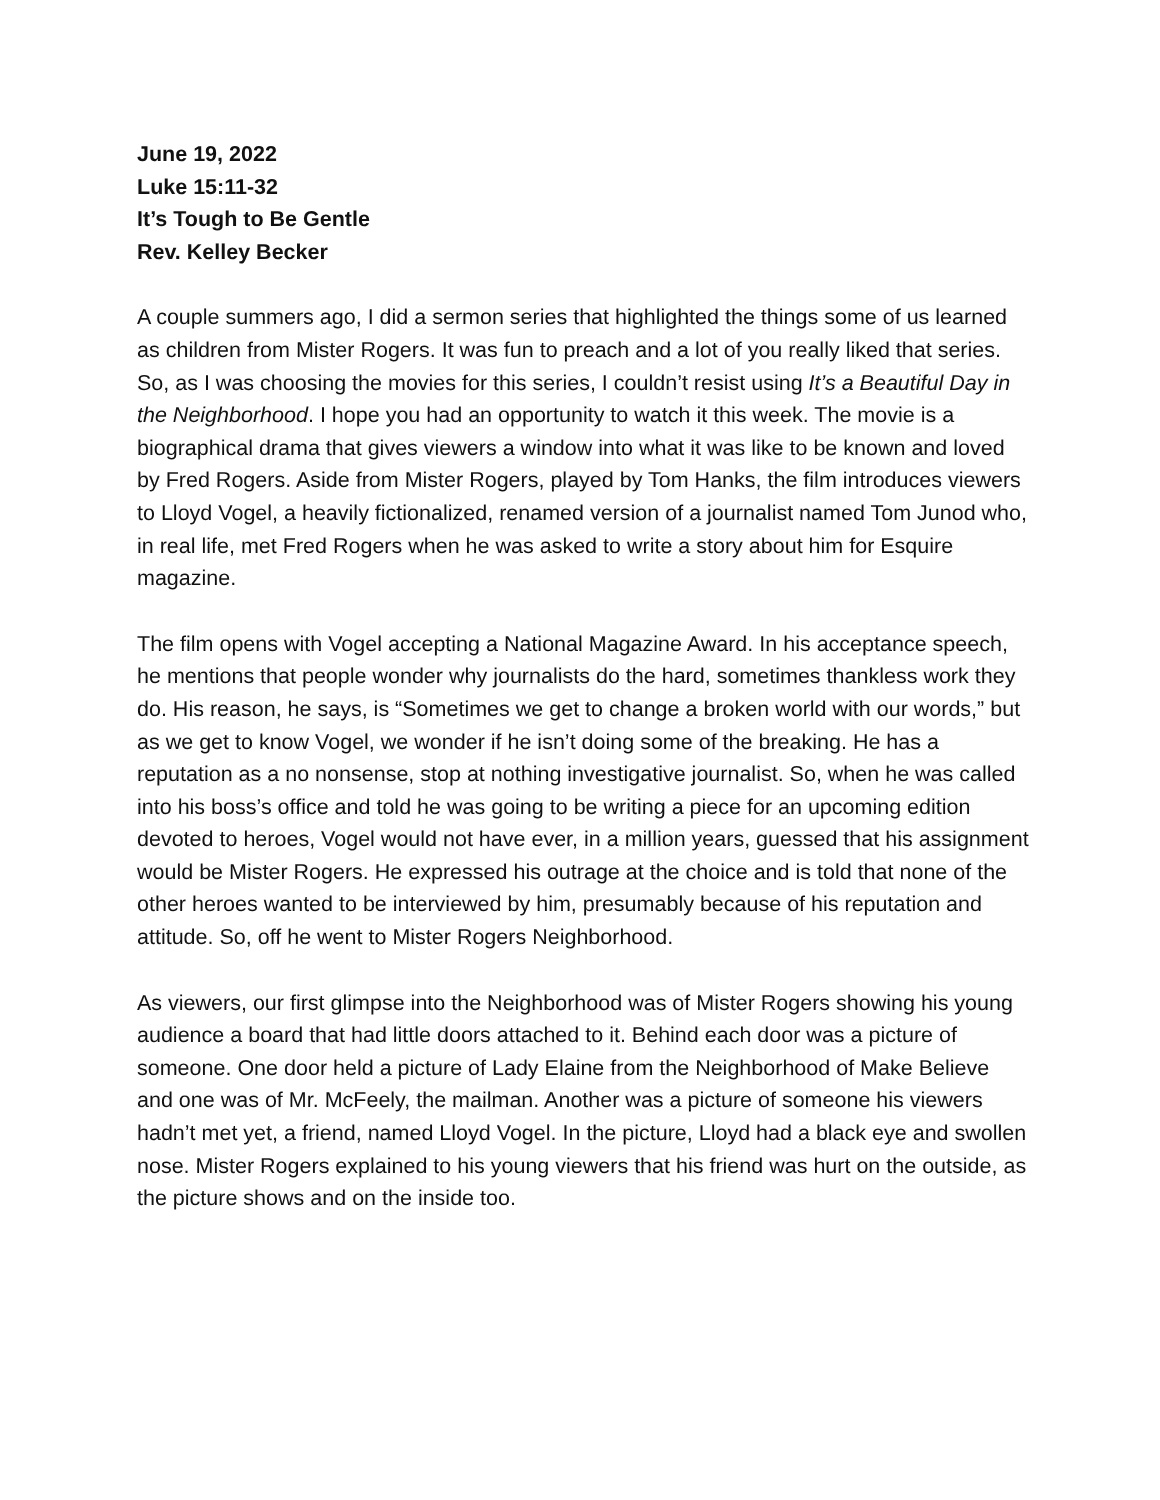June 19, 2022
Luke 15:11-32
It’s Tough to Be Gentle
Rev. Kelley Becker
A couple summers ago, I did a sermon series that highlighted the things some of us learned as children from Mister Rogers. It was fun to preach and a lot of you really liked that series. So, as I was choosing the movies for this series, I couldn’t resist using It’s a Beautiful Day in the Neighborhood. I hope you had an opportunity to watch it this week. The movie is a biographical drama that gives viewers a window into what it was like to be known and loved by Fred Rogers. Aside from Mister Rogers, played by Tom Hanks, the film introduces viewers to Lloyd Vogel, a heavily fictionalized, renamed version of a journalist named Tom Junod who, in real life, met Fred Rogers when he was asked to write a story about him for Esquire magazine.
The film opens with Vogel accepting a National Magazine Award. In his acceptance speech, he mentions that people wonder why journalists do the hard, sometimes thankless work they do. His reason, he says, is “Sometimes we get to change a broken world with our words,” but as we get to know Vogel, we wonder if he isn’t doing some of the breaking. He has a reputation as a no nonsense, stop at nothing investigative journalist. So, when he was called into his boss’s office and told he was going to be writing a piece for an upcoming edition devoted to heroes, Vogel would not have ever, in a million years, guessed that his assignment would be Mister Rogers. He expressed his outrage at the choice and is told that none of the other heroes wanted to be interviewed by him, presumably because of his reputation and attitude. So, off he went to Mister Rogers Neighborhood.
As viewers, our first glimpse into the Neighborhood was of Mister Rogers showing his young audience a board that had little doors attached to it. Behind each door was a picture of someone. One door held a picture of Lady Elaine from the Neighborhood of Make Believe and one was of Mr. McFeely, the mailman. Another was a picture of someone his viewers hadn’t met yet, a friend, named Lloyd Vogel. In the picture, Lloyd had a black eye and swollen nose. Mister Rogers explained to his young viewers that his friend was hurt on the outside, as the picture shows and on the inside too.